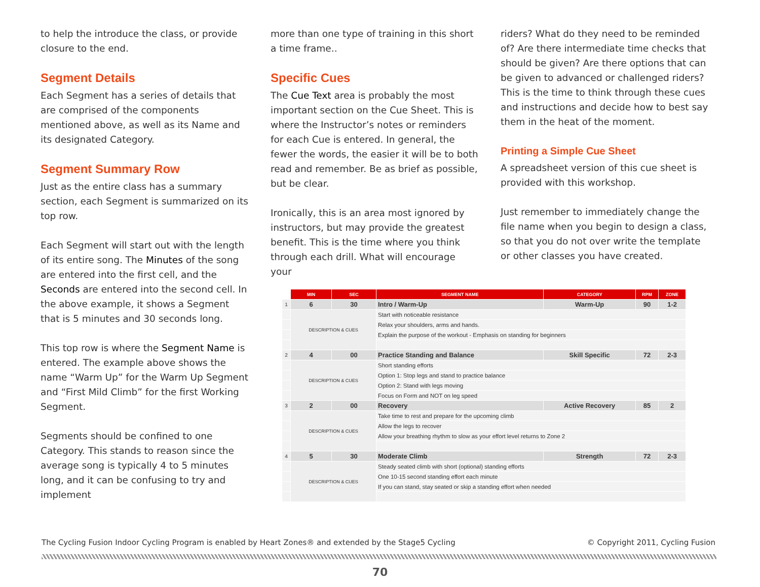to help the introduce the class, or provide closure to the end.
Segment Details
Each Segment has a series of details that are comprised of the components mentioned above, as well as its Name and its designated Category.
Segment Summary Row
Just as the entire class has a summary section, each Segment is summarized on its top row.
Each Segment will start out with the length of its entire song. The Minutes of the song are entered into the first cell, and the Seconds are entered into the second cell. In the above example, it shows a Segment that is 5 minutes and 30 seconds long.
This top row is where the Segment Name is entered. The example above shows the name “Warm Up” for the Warm Up Segment and “First Mild Climb” for the first Working Segment.
Segments should be confined to one Category. This stands to reason since the average song is typically 4 to 5 minutes long, and it can be confusing to try and implement
more than one type of training in this short a time frame..
Specific Cues
The Cue Text area is probably the most important section on the Cue Sheet. This is where the Instructor’s notes or reminders for each Cue is entered. In general, the fewer the words, the easier it will be to both read and remember. Be as brief as possible, but be clear.
Ironically, this is an area most ignored by instructors, but may provide the greatest benefit. This is the time where you think through each drill. What will encourage your
riders? What do they need to be reminded of? Are there intermediate time checks that should be given? Are there options that can be given to advanced or challenged riders? This is the time to think through these cues and instructions and decide how to best say them in the heat of the moment.
Printing a Simple Cue Sheet
A spreadsheet version of this cue sheet is provided with this workshop.
Just remember to immediately change the file name when you begin to design a class, so that you do not over write the template or other classes you have created.
| | MIN | SEC | SEGMENT NAME | CATEGORY | RPM | ZONE |
| 1 | 6 | 30 | Intro / Warm-Up | Warm-Up | 90 | 1-2 |
| | DESCRIPTION & CUES | | Start with noticeable resistance | | | |
| | | | Relax your shoulders, arms and hands. | | | |
| | | | Explain the purpose of the workout - Emphasis on standing for beginners | | | |
| 2 | 4 | 00 | Practice Standing and Balance | Skill Specific | 72 | 2-3 |
| | DESCRIPTION & CUES | | Short standing efforts | | | |
| | | | Option 1: Stop legs and stand to practice balance | | | |
| | | | Option 2: Stand with legs moving | | | |
| | | | Focus on Form and NOT on leg speed | | | |
| 3 | 2 | 00 | Recovery | Active Recovery | 85 | 2 |
| | DESCRIPTION & CUES | | Take time to rest and prepare for the upcoming climb | | | |
| | | | Allow the legs to recover | | | |
| | | | Allow your breathing rhythm to slow as your effort level returns to Zone 2 | | | |
| 4 | 5 | 30 | Moderate Climb | Strength | 72 | 2-3 |
| | DESCRIPTION & CUES | | Steady seated climb with short (optional) standing efforts | | | |
| | | | One 10-15 second standing effort each minute | | | |
| | | | If you can stand, stay seated or skip a standing effort when needed | | | |
The Cycling Fusion Indoor Cycling Program is enabled by Heart Zones® and extended by the Stage5 Cycling © Copyright 2011, Cycling Fusion
70